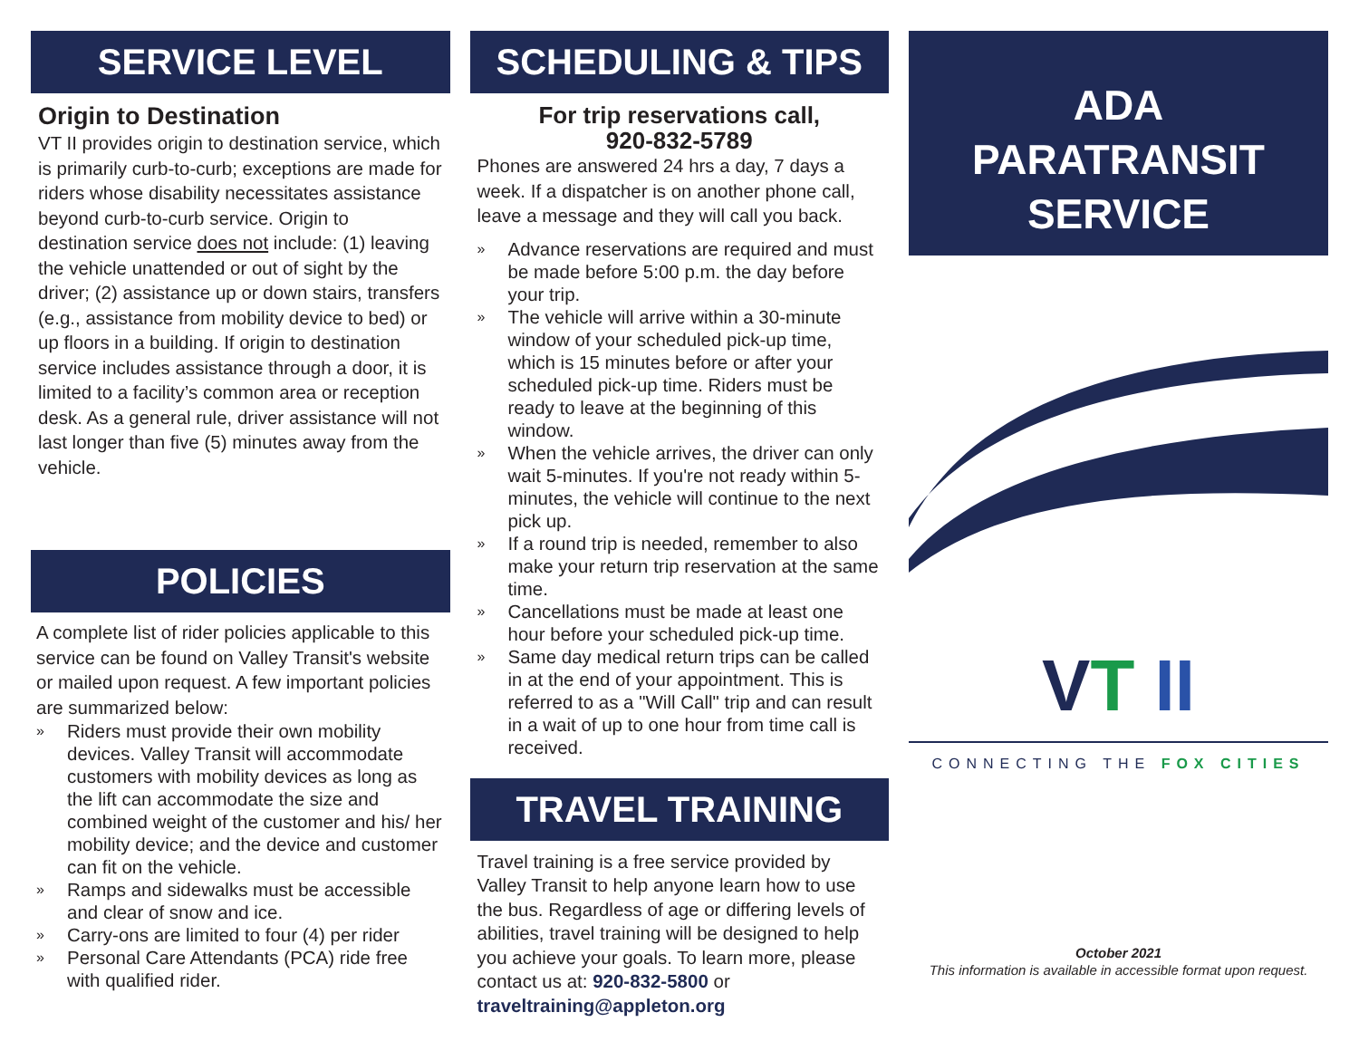SERVICE LEVEL
Origin to Destination
VT II provides origin to destination service, which is primarily curb-to-curb; exceptions are made for riders whose disability necessitates assistance beyond curb-to-curb service. Origin to destination service does not include: (1) leaving the vehicle unattended or out of sight by the driver; (2) assistance up or down stairs, transfers (e.g., assistance from mobility device to bed) or up floors in a building. If origin to destination service includes assistance through a door, it is limited to a facility’s common area or reception desk. As a general rule, driver assistance will not last longer than five (5) minutes away from the vehicle.
POLICIES
A complete list of rider policies applicable to this service can be found on Valley Transit's website or mailed upon request. A few important policies are summarized below:
» Riders must provide their own mobility devices. Valley Transit will accommodate customers with mobility devices as long as the lift can accommodate the size and combined weight of the customer and his/ her mobility device; and the device and customer can fit on the vehicle.
» Ramps and sidewalks must be accessible and clear of snow and ice.
» Carry-ons are limited to four (4) per rider
» Personal Care Attendants (PCA) ride free with qualified rider.
SCHEDULING & TIPS
For trip reservations call,
920-832-5789
Phones are answered 24 hrs a day, 7 days a week. If a dispatcher is on another phone call, leave a message and they will call you back.
» Advance reservations are required and must be made before 5:00 p.m. the day before your trip.
» The vehicle will arrive within a 30-minute window of your scheduled pick-up time, which is 15 minutes before or after your scheduled pick-up time. Riders must be ready to leave at the beginning of this window.
» When the vehicle arrives, the driver can only wait 5-minutes. If you're not ready within 5-minutes, the vehicle will continue to the next pick up.
» If a round trip is needed, remember to also make your return trip reservation at the same time.
» Cancellations must be made at least one hour before your scheduled pick-up time.
» Same day medical return trips can be called in at the end of your appointment. This is referred to as a "Will Call" trip and can result in a wait of up to one hour from time call is received.
TRAVEL TRAINING
Travel training is a free service provided by Valley Transit to help anyone learn how to use the bus. Regardless of age or differing levels of abilities, travel training will be designed to help you achieve your goals. To learn more, please contact us at: 920-832-5800 or traveltraining@appleton.org
ADA
PARATRANSIT
SERVICE
VT II
CONNECTING THE FOX CITIES
October 2021
This information is available in accessible format upon request.